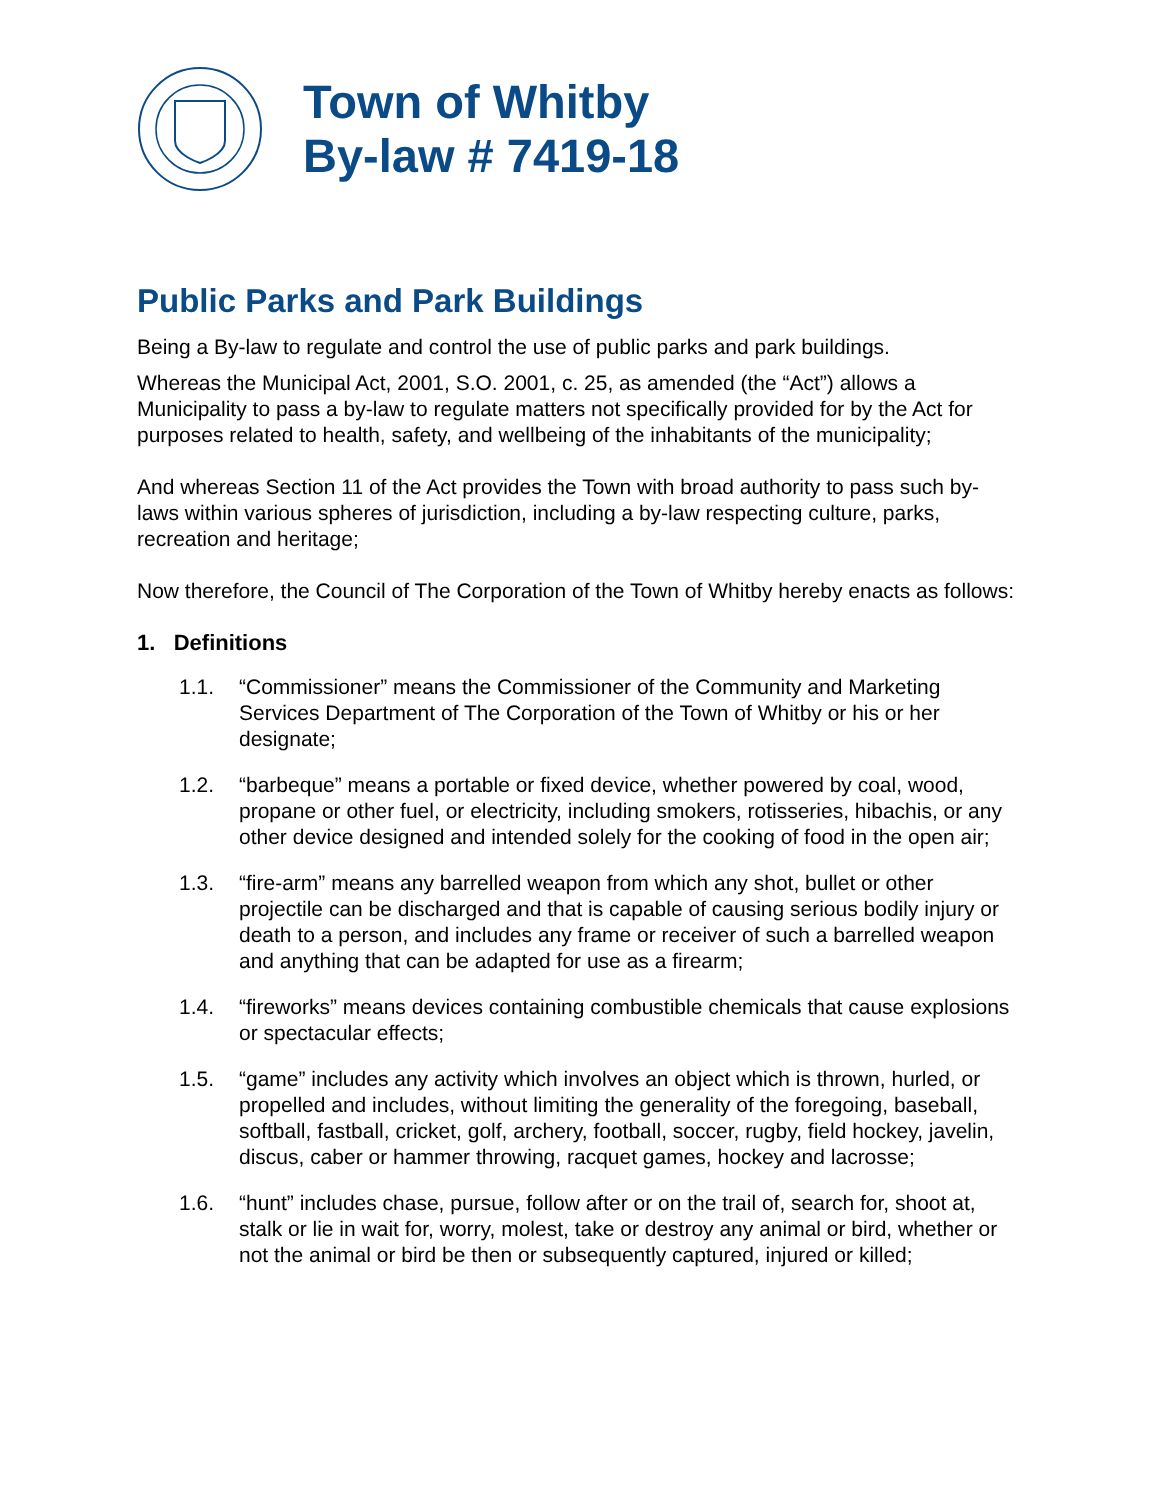Town of Whitby
By-law # 7419-18
Public Parks and Park Buildings
Being a By-law to regulate and control the use of public parks and park buildings.
Whereas the Municipal Act, 2001, S.O. 2001, c. 25, as amended (the “Act”) allows a Municipality to pass a by-law to regulate matters not specifically provided for by the Act for purposes related to health, safety, and wellbeing of the inhabitants of the municipality;
And whereas Section 11 of the Act provides the Town with broad authority to pass such by-laws within various spheres of jurisdiction, including a by-law respecting culture, parks, recreation and heritage;
Now therefore, the Council of The Corporation of the Town of Whitby hereby enacts as follows:
1. Definitions
1.1. “Commissioner” means the Commissioner of the Community and Marketing Services Department of The Corporation of the Town of Whitby or his or her designate;
1.2. “barbeque” means a portable or fixed device, whether powered by coal, wood, propane or other fuel, or electricity, including smokers, rotisseries, hibachis, or any other device designed and intended solely for the cooking of food in the open air;
1.3. “fire-arm” means any barrelled weapon from which any shot, bullet or other projectile can be discharged and that is capable of causing serious bodily injury or death to a person, and includes any frame or receiver of such a barrelled weapon and anything that can be adapted for use as a firearm;
1.4. “fireworks” means devices containing combustible chemicals that cause explosions or spectacular effects;
1.5. “game” includes any activity which involves an object which is thrown, hurled, or propelled and includes, without limiting the generality of the foregoing, baseball, softball, fastball, cricket, golf, archery, football, soccer, rugby, field hockey, javelin, discus, caber or hammer throwing, racquet games, hockey and lacrosse;
1.6. “hunt” includes chase, pursue, follow after or on the trail of, search for, shoot at, stalk or lie in wait for, worry, molest, take or destroy any animal or bird, whether or not the animal or bird be then or subsequently captured, injured or killed;